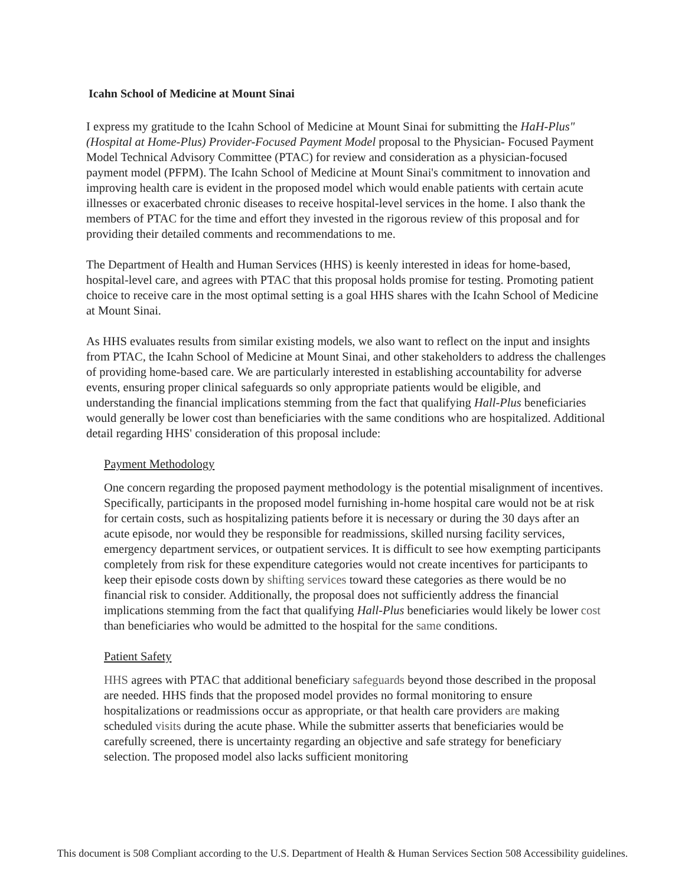Icahn School of Medicine at Mount Sinai
I express my gratitude to the Icahn School of Medicine at Mount Sinai for submitting the HaH-Plus" (Hospital at Home-Plus) Provider-Focused Payment Model proposal to the Physician- Focused Payment Model Technical Advisory Committee (PTAC) for review and consideration as a physician-focused payment model (PFPM). The Icahn School of Medicine at Mount Sinai's commitment to innovation and improving health care is evident in the proposed model which would enable patients with certain acute illnesses or exacerbated chronic diseases to receive hospital-level services in the home. I also thank the members of PTAC for the time and effort they invested in the rigorous review of this proposal and for providing their detailed comments and recommendations to me.
The Department of Health and Human Services (HHS) is keenly interested in ideas for home-based, hospital-level care, and agrees with PTAC that this proposal holds promise for testing. Promoting patient choice to receive care in the most optimal setting is a goal HHS shares with the Icahn School of Medicine at Mount Sinai.
As HHS evaluates results from similar existing models, we also want to reflect on the input and insights from PTAC, the Icahn School of Medicine at Mount Sinai, and other stakeholders to address the challenges of providing home-based care. We are particularly interested in establishing accountability for adverse events, ensuring proper clinical safeguards so only appropriate patients would be eligible, and understanding the financial implications stemming from the fact that qualifying Hall-Plus beneficiaries would generally be lower cost than beneficiaries with the same conditions who are hospitalized. Additional detail regarding HHS' consideration of this proposal include:
Payment Methodology
One concern regarding the proposed payment methodology is the potential misalignment of incentives. Specifically, participants in the proposed model furnishing in-home hospital care would not be at risk for certain costs, such as hospitalizing patients before it is necessary or during the 30 days after an acute episode, nor would they be responsible for readmissions, skilled nursing facility services, emergency department services, or outpatient services. It is difficult to see how exempting participants completely from risk for these expenditure categories would not create incentives for participants to keep their episode costs down by shifting services toward these categories as there would be no financial risk to consider. Additionally, the proposal does not sufficiently address the financial implications stemming from the fact that qualifying Hall-Plus beneficiaries would likely be lower cost than beneficiaries who would be admitted to the hospital for the same conditions.
Patient Safety
HHS agrees with PTAC that additional beneficiary safeguards beyond those described in the proposal are needed. HHS finds that the proposed model provides no formal monitoring to ensure hospitalizations or readmissions occur as appropriate, or that health care providers are making scheduled visits during the acute phase. While the submitter asserts that beneficiaries would be carefully screened, there is uncertainty regarding an objective and safe strategy for beneficiary selection. The proposed model also lacks sufficient monitoring
This document is 508 Compliant according to the U.S. Department of Health & Human Services Section 508 Accessibility guidelines.